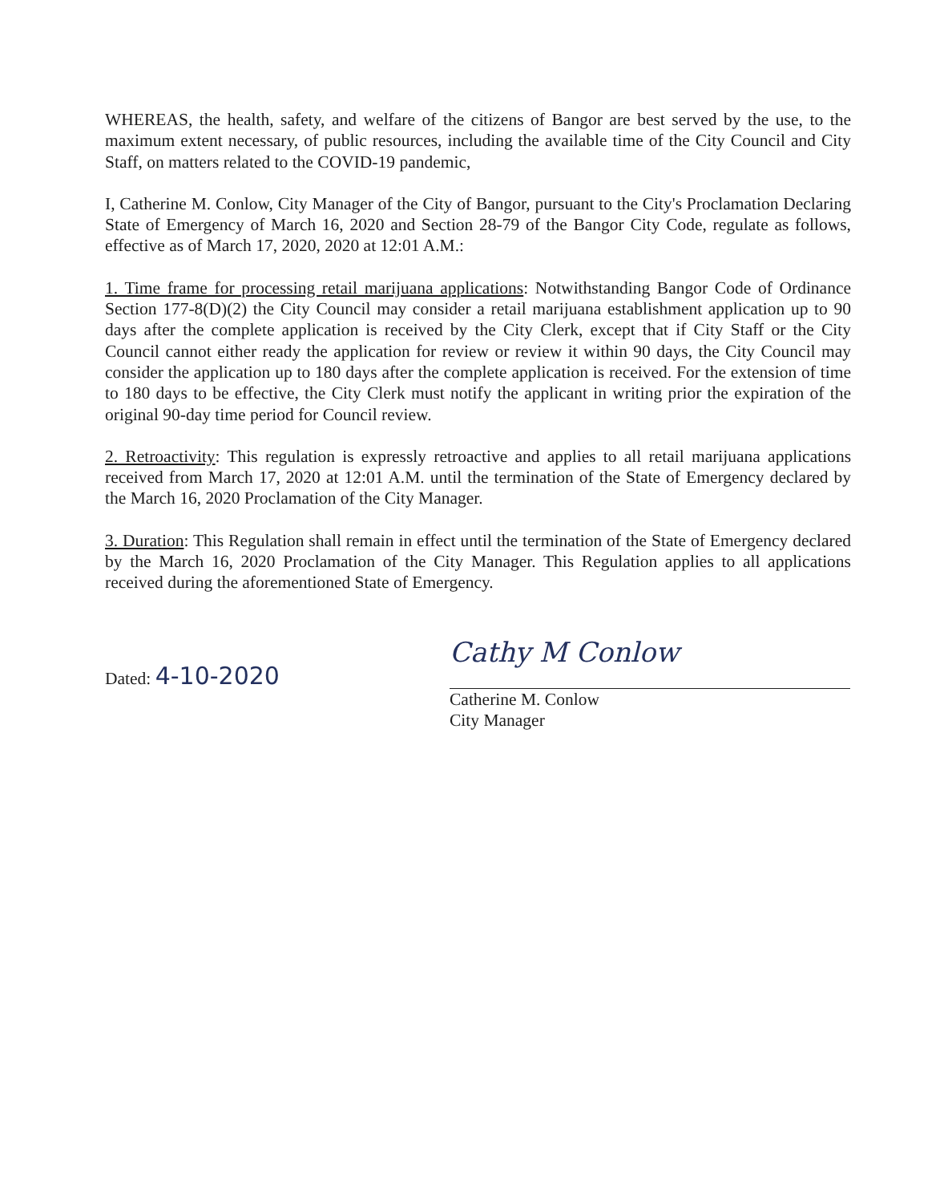WHEREAS, the health, safety, and welfare of the citizens of Bangor are best served by the use, to the maximum extent necessary, of public resources, including the available time of the City Council and City Staff, on matters related to the COVID-19 pandemic,
I, Catherine M. Conlow, City Manager of the City of Bangor, pursuant to the City's Proclamation Declaring State of Emergency of March 16, 2020 and Section 28-79 of the Bangor City Code, regulate as follows, effective as of March 17, 2020, 2020 at 12:01 A.M.:
1. Time frame for processing retail marijuana applications: Notwithstanding Bangor Code of Ordinance Section 177-8(D)(2) the City Council may consider a retail marijuana establishment application up to 90 days after the complete application is received by the City Clerk, except that if City Staff or the City Council cannot either ready the application for review or review it within 90 days, the City Council may consider the application up to 180 days after the complete application is received. For the extension of time to 180 days to be effective, the City Clerk must notify the applicant in writing prior the expiration of the original 90-day time period for Council review.
2. Retroactivity: This regulation is expressly retroactive and applies to all retail marijuana applications received from March 17, 2020 at 12:01 A.M. until the termination of the State of Emergency declared by the March 16, 2020 Proclamation of the City Manager.
3. Duration: This Regulation shall remain in effect until the termination of the State of Emergency declared by the March 16, 2020 Proclamation of the City Manager. This Regulation applies to all applications received during the aforementioned State of Emergency.
Dated: 4-10-2020
Cathy M Conlow
Catherine M. Conlow
City Manager